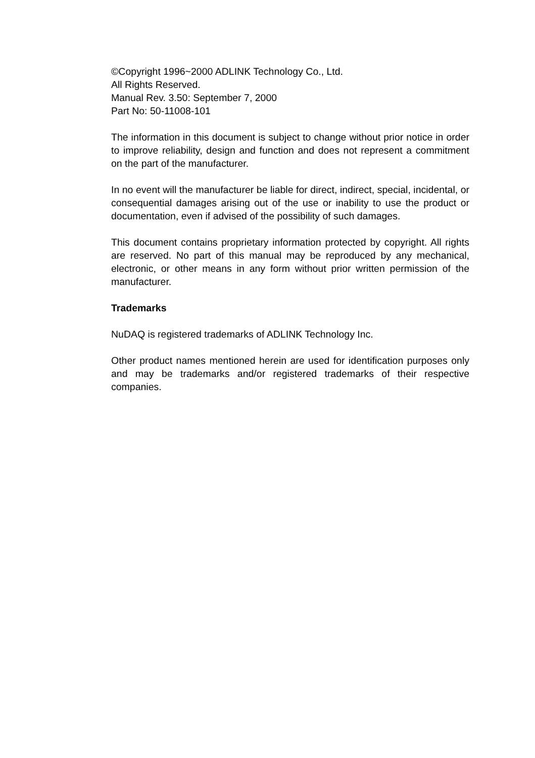©Copyright 1996~2000 ADLINK Technology Co., Ltd.
All Rights Reserved.
Manual Rev. 3.50: September 7, 2000
Part No: 50-11008-101
The information in this document is subject to change without prior notice in order to improve reliability, design and function and does not represent a commitment on the part of the manufacturer.
In no event will the manufacturer be liable for direct, indirect, special, incidental, or consequential damages arising out of the use or inability to use the product or documentation, even if advised of the possibility of such damages.
This document contains proprietary information protected by copyright. All rights are reserved. No part of this manual may be reproduced by any mechanical, electronic, or other means in any form without prior written permission of the manufacturer.
Trademarks
NuDAQ is registered trademarks of ADLINK Technology Inc.
Other product names mentioned herein are used for identification purposes only and may be trademarks and/or registered trademarks of their respective companies.